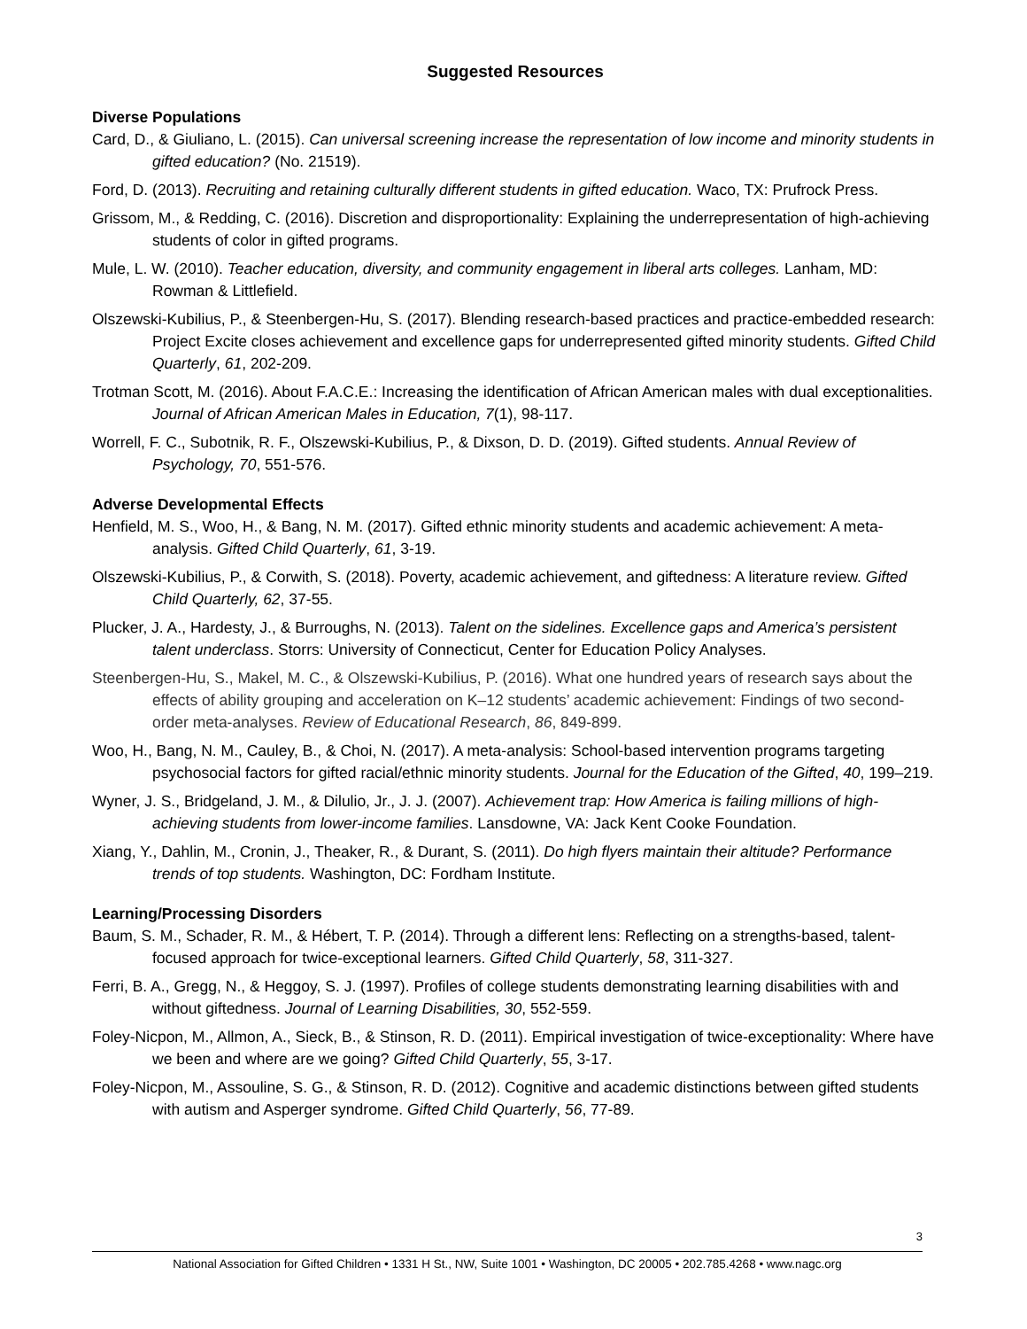Suggested Resources
Diverse Populations
Card, D., & Giuliano, L. (2015). Can universal screening increase the representation of low income and minority students in gifted education? (No. 21519).
Ford, D. (2013). Recruiting and retaining culturally different students in gifted education. Waco, TX: Prufrock Press.
Grissom, M., & Redding, C. (2016). Discretion and disproportionality: Explaining the underrepresentation of high-achieving students of color in gifted programs.
Mule, L. W. (2010). Teacher education, diversity, and community engagement in liberal arts colleges. Lanham, MD: Rowman & Littlefield.
Olszewski-Kubilius, P., & Steenbergen-Hu, S. (2017). Blending research-based practices and practice-embedded research: Project Excite closes achievement and excellence gaps for underrepresented gifted minority students. Gifted Child Quarterly, 61, 202-209.
Trotman Scott, M. (2016). About F.A.C.E.: Increasing the identification of African American males with dual exceptionalities. Journal of African American Males in Education, 7(1), 98-117.
Worrell, F. C., Subotnik, R. F., Olszewski-Kubilius, P., & Dixson, D. D. (2019). Gifted students. Annual Review of Psychology, 70, 551-576.
Adverse Developmental Effects
Henfield, M. S., Woo, H., & Bang, N. M. (2017). Gifted ethnic minority students and academic achievement: A meta-analysis. Gifted Child Quarterly, 61, 3-19.
Olszewski-Kubilius, P., & Corwith, S. (2018). Poverty, academic achievement, and giftedness: A literature review. Gifted Child Quarterly, 62, 37-55.
Plucker, J. A., Hardesty, J., & Burroughs, N. (2013). Talent on the sidelines. Excellence gaps and America’s persistent talent underclass. Storrs: University of Connecticut, Center for Education Policy Analyses.
Steenbergen-Hu, S., Makel, M. C., & Olszewski-Kubilius, P. (2016). What one hundred years of research says about the effects of ability grouping and acceleration on K–12 students’ academic achievement: Findings of two second-order meta-analyses. Review of Educational Research, 86, 849-899.
Woo, H., Bang, N. M., Cauley, B., & Choi, N. (2017). A meta-analysis: School-based intervention programs targeting psychosocial factors for gifted racial/ethnic minority students. Journal for the Education of the Gifted, 40, 199–219.
Wyner, J. S., Bridgeland, J. M., & Dilulio, Jr., J. J. (2007). Achievement trap: How America is failing millions of high-achieving students from lower-income families. Lansdowne, VA: Jack Kent Cooke Foundation.
Xiang, Y., Dahlin, M., Cronin, J., Theaker, R., & Durant, S. (2011). Do high flyers maintain their altitude? Performance trends of top students. Washington, DC: Fordham Institute.
Learning/Processing Disorders
Baum, S. M., Schader, R. M., & Hébert, T. P. (2014). Through a different lens: Reflecting on a strengths-based, talent-focused approach for twice-exceptional learners. Gifted Child Quarterly, 58, 311-327.
Ferri, B. A., Gregg, N., & Heggoy, S. J. (1997). Profiles of college students demonstrating learning disabilities with and without giftedness. Journal of Learning Disabilities, 30, 552-559.
Foley-Nicpon, M., Allmon, A., Sieck, B., & Stinson, R. D. (2011). Empirical investigation of twice-exceptionality: Where have we been and where are we going? Gifted Child Quarterly, 55, 3-17.
Foley-Nicpon, M., Assouline, S. G., & Stinson, R. D. (2012). Cognitive and academic distinctions between gifted students with autism and Asperger syndrome. Gifted Child Quarterly, 56, 77-89.
3
National Association for Gifted Children • 1331 H St., NW, Suite 1001 • Washington, DC 20005 • 202.785.4268 • www.nagc.org